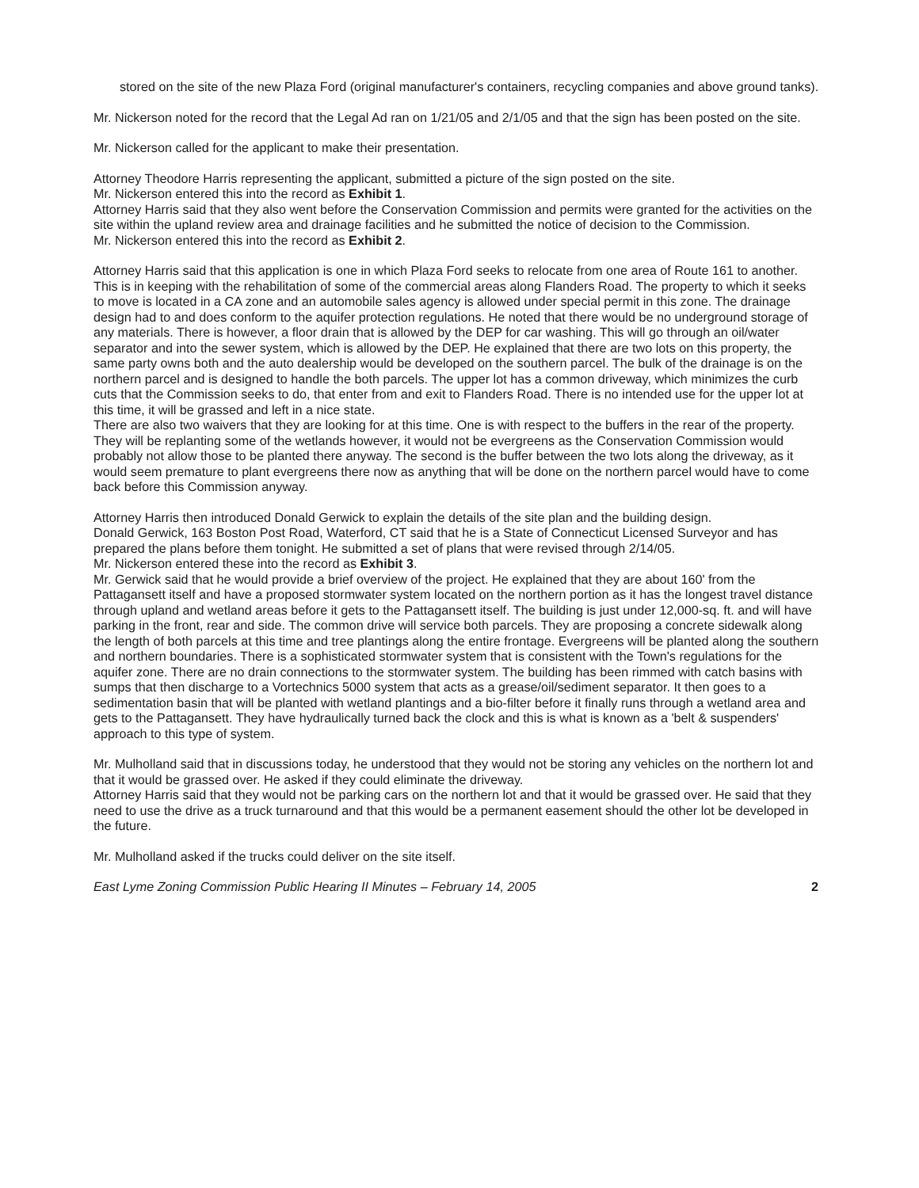stored on the site of the new Plaza Ford (original manufacturer's containers, recycling companies and above ground tanks).
Mr. Nickerson noted for the record that the Legal Ad ran on 1/21/05 and 2/1/05 and that the sign has been posted on the site.
Mr. Nickerson called for the applicant to make their presentation.
Attorney Theodore Harris representing the applicant, submitted a picture of the sign posted on the site.
Mr. Nickerson entered this into the record as Exhibit 1.
Attorney Harris said that they also went before the Conservation Commission and permits were granted for the activities on the site within the upland review area and drainage facilities and he submitted the notice of decision to the Commission.
Mr. Nickerson entered this into the record as Exhibit 2.
Attorney Harris said that this application is one in which Plaza Ford seeks to relocate from one area of Route 161 to another. This is in keeping with the rehabilitation of some of the commercial areas along Flanders Road. The property to which it seeks to move is located in a CA zone and an automobile sales agency is allowed under special permit in this zone. The drainage design had to and does conform to the aquifer protection regulations. He noted that there would be no underground storage of any materials. There is however, a floor drain that is allowed by the DEP for car washing. This will go through an oil/water separator and into the sewer system, which is allowed by the DEP. He explained that there are two lots on this property, the same party owns both and the auto dealership would be developed on the southern parcel. The bulk of the drainage is on the northern parcel and is designed to handle the both parcels. The upper lot has a common driveway, which minimizes the curb cuts that the Commission seeks to do, that enter from and exit to Flanders Road. There is no intended use for the upper lot at this time, it will be grassed and left in a nice state.
There are also two waivers that they are looking for at this time. One is with respect to the buffers in the rear of the property. They will be replanting some of the wetlands however, it would not be evergreens as the Conservation Commission would probably not allow those to be planted there anyway. The second is the buffer between the two lots along the driveway, as it would seem premature to plant evergreens there now as anything that will be done on the northern parcel would have to come back before this Commission anyway.
Attorney Harris then introduced Donald Gerwick to explain the details of the site plan and the building design.
Donald Gerwick, 163 Boston Post Road, Waterford, CT said that he is a State of Connecticut Licensed Surveyor and has prepared the plans before them tonight. He submitted a set of plans that were revised through 2/14/05.
Mr. Nickerson entered these into the record as Exhibit 3.
Mr. Gerwick said that he would provide a brief overview of the project. He explained that they are about 160' from the Pattagansett itself and have a proposed stormwater system located on the northern portion as it has the longest travel distance through upland and wetland areas before it gets to the Pattagansett itself. The building is just under 12,000-sq. ft. and will have parking in the front, rear and side. The common drive will service both parcels. They are proposing a concrete sidewalk along the length of both parcels at this time and tree plantings along the entire frontage. Evergreens will be planted along the southern and northern boundaries. There is a sophisticated stormwater system that is consistent with the Town's regulations for the aquifer zone. There are no drain connections to the stormwater system. The building has been rimmed with catch basins with sumps that then discharge to a Vortechnics 5000 system that acts as a grease/oil/sediment separator. It then goes to a sedimentation basin that will be planted with wetland plantings and a bio-filter before it finally runs through a wetland area and gets to the Pattagansett. They have hydraulically turned back the clock and this is what is known as a 'belt & suspenders' approach to this type of system.
Mr. Mulholland said that in discussions today, he understood that they would not be storing any vehicles on the northern lot and that it would be grassed over. He asked if they could eliminate the driveway.
Attorney Harris said that they would not be parking cars on the northern lot and that it would be grassed over. He said that they need to use the drive as a truck turnaround and that this would be a permanent easement should the other lot be developed in the future.
Mr. Mulholland asked if the trucks could deliver on the site itself.
East Lyme Zoning Commission Public Hearing II Minutes – February 14, 2005 2